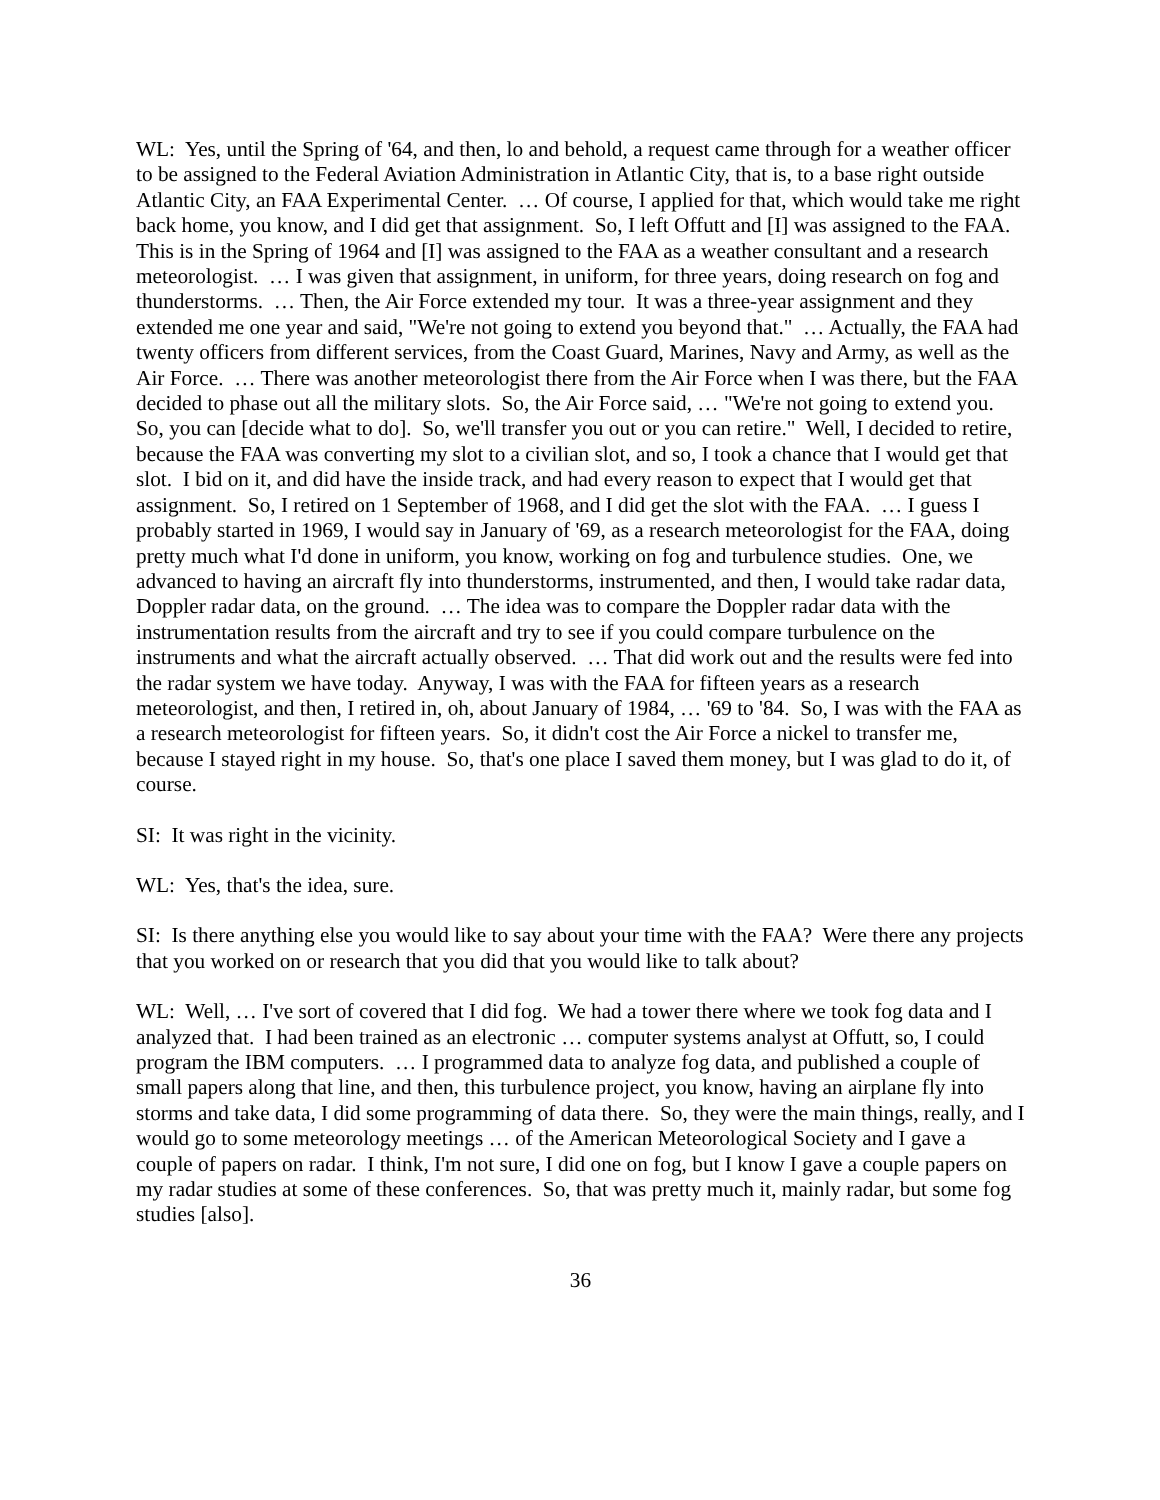WL: Yes, until the Spring of '64, and then, lo and behold, a request came through for a weather officer to be assigned to the Federal Aviation Administration in Atlantic City, that is, to a base right outside Atlantic City, an FAA Experimental Center. … Of course, I applied for that, which would take me right back home, you know, and I did get that assignment. So, I left Offutt and [I] was assigned to the FAA. This is in the Spring of 1964 and [I] was assigned to the FAA as a weather consultant and a research meteorologist. … I was given that assignment, in uniform, for three years, doing research on fog and thunderstorms. … Then, the Air Force extended my tour. It was a three-year assignment and they extended me one year and said, "We're not going to extend you beyond that." … Actually, the FAA had twenty officers from different services, from the Coast Guard, Marines, Navy and Army, as well as the Air Force. … There was another meteorologist there from the Air Force when I was there, but the FAA decided to phase out all the military slots. So, the Air Force said, … "We're not going to extend you. So, you can [decide what to do]. So, we'll transfer you out or you can retire." Well, I decided to retire, because the FAA was converting my slot to a civilian slot, and so, I took a chance that I would get that slot. I bid on it, and did have the inside track, and had every reason to expect that I would get that assignment. So, I retired on 1 September of 1968, and I did get the slot with the FAA. … I guess I probably started in 1969, I would say in January of '69, as a research meteorologist for the FAA, doing pretty much what I'd done in uniform, you know, working on fog and turbulence studies. One, we advanced to having an aircraft fly into thunderstorms, instrumented, and then, I would take radar data, Doppler radar data, on the ground. … The idea was to compare the Doppler radar data with the instrumentation results from the aircraft and try to see if you could compare turbulence on the instruments and what the aircraft actually observed. … That did work out and the results were fed into the radar system we have today. Anyway, I was with the FAA for fifteen years as a research meteorologist, and then, I retired in, oh, about January of 1984, … '69 to '84. So, I was with the FAA as a research meteorologist for fifteen years. So, it didn't cost the Air Force a nickel to transfer me, because I stayed right in my house. So, that's one place I saved them money, but I was glad to do it, of course.
SI: It was right in the vicinity.
WL: Yes, that's the idea, sure.
SI: Is there anything else you would like to say about your time with the FAA? Were there any projects that you worked on or research that you did that you would like to talk about?
WL: Well, … I've sort of covered that I did fog. We had a tower there where we took fog data and I analyzed that. I had been trained as an electronic … computer systems analyst at Offutt, so, I could program the IBM computers. … I programmed data to analyze fog data, and published a couple of small papers along that line, and then, this turbulence project, you know, having an airplane fly into storms and take data, I did some programming of data there. So, they were the main things, really, and I would go to some meteorology meetings … of the American Meteorological Society and I gave a couple of papers on radar. I think, I'm not sure, I did one on fog, but I know I gave a couple papers on my radar studies at some of these conferences. So, that was pretty much it, mainly radar, but some fog studies [also].
36